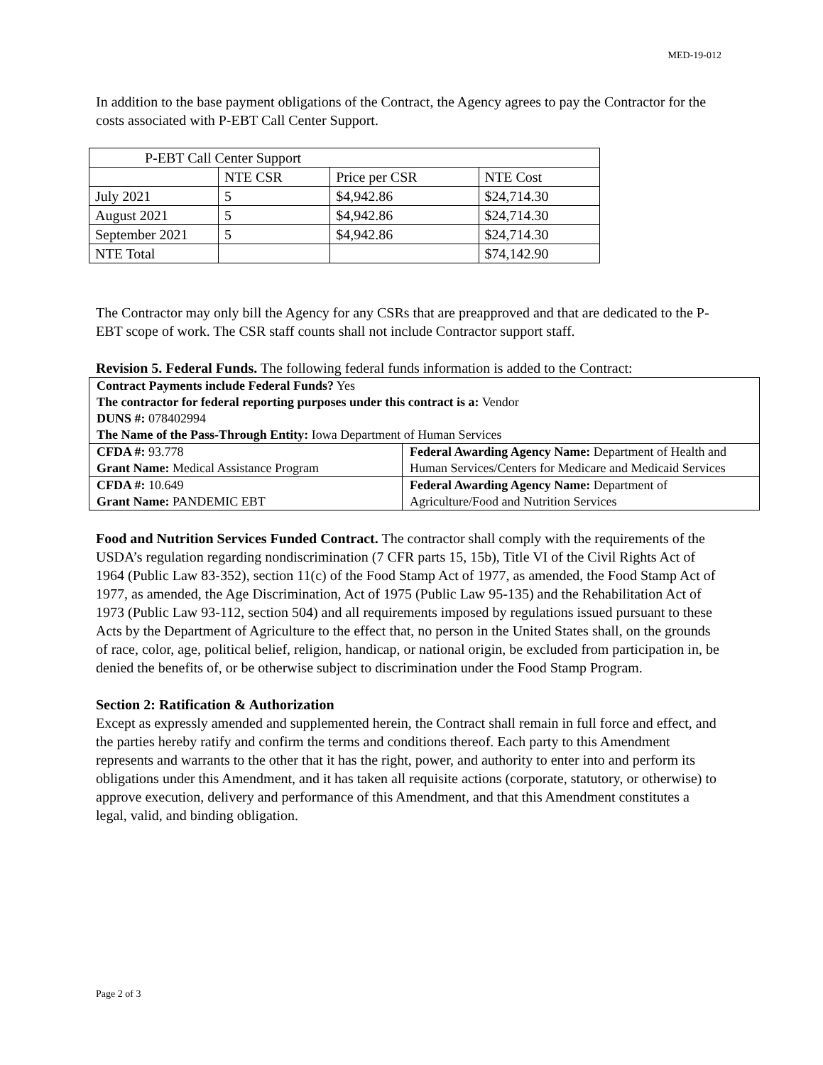MED-19-012
In addition to the base payment obligations of the Contract, the Agency agrees to pay the Contractor for the costs associated with P-EBT Call Center Support.
| P-EBT Call Center Support | | | |
| | NTE CSR | Price per CSR | NTE Cost |
| July 2021 | 5 | $4,942.86 | $24,714.30 |
| August 2021 | 5 | $4,942.86 | $24,714.30 |
| September 2021 | 5 | $4,942.86 | $24,714.30 |
| NTE Total | | | $74,142.90 |
The Contractor may only bill the Agency for any CSRs that are preapproved and that are dedicated to the P-EBT scope of work. The CSR staff counts shall not include Contractor support staff.
Revision 5. Federal Funds. The following federal funds information is added to the Contract:
| Contract Payments include Federal Funds? Yes The contractor for federal reporting purposes under this contract is a: Vendor DUNS #: 078402994 The Name of the Pass-Through Entity: Iowa Department of Human Services | |
| CFDA #: 93.778 Grant Name: Medical Assistance Program | Federal Awarding Agency Name: Department of Health and Human Services/Centers for Medicare and Medicaid Services |
| CFDA #: 10.649 Grant Name: PANDEMIC EBT | Federal Awarding Agency Name: Department of Agriculture/Food and Nutrition Services |
Food and Nutrition Services Funded Contract. The contractor shall comply with the requirements of the USDA’s regulation regarding nondiscrimination (7 CFR parts 15, 15b), Title VI of the Civil Rights Act of 1964 (Public Law 83-352), section 11(c) of the Food Stamp Act of 1977, as amended, the Food Stamp Act of 1977, as amended, the Age Discrimination, Act of 1975 (Public Law 95-135) and the Rehabilitation Act of 1973 (Public Law 93-112, section 504) and all requirements imposed by regulations issued pursuant to these Acts by the Department of Agriculture to the effect that, no person in the United States shall, on the grounds of race, color, age, political belief, religion, handicap, or national origin, be excluded from participation in, be denied the benefits of, or be otherwise subject to discrimination under the Food Stamp Program.
Section 2: Ratification & Authorization
Except as expressly amended and supplemented herein, the Contract shall remain in full force and effect, and the parties hereby ratify and confirm the terms and conditions thereof. Each party to this Amendment represents and warrants to the other that it has the right, power, and authority to enter into and perform its obligations under this Amendment, and it has taken all requisite actions (corporate, statutory, or otherwise) to approve execution, delivery and performance of this Amendment, and that this Amendment constitutes a legal, valid, and binding obligation.
Page 2 of 3